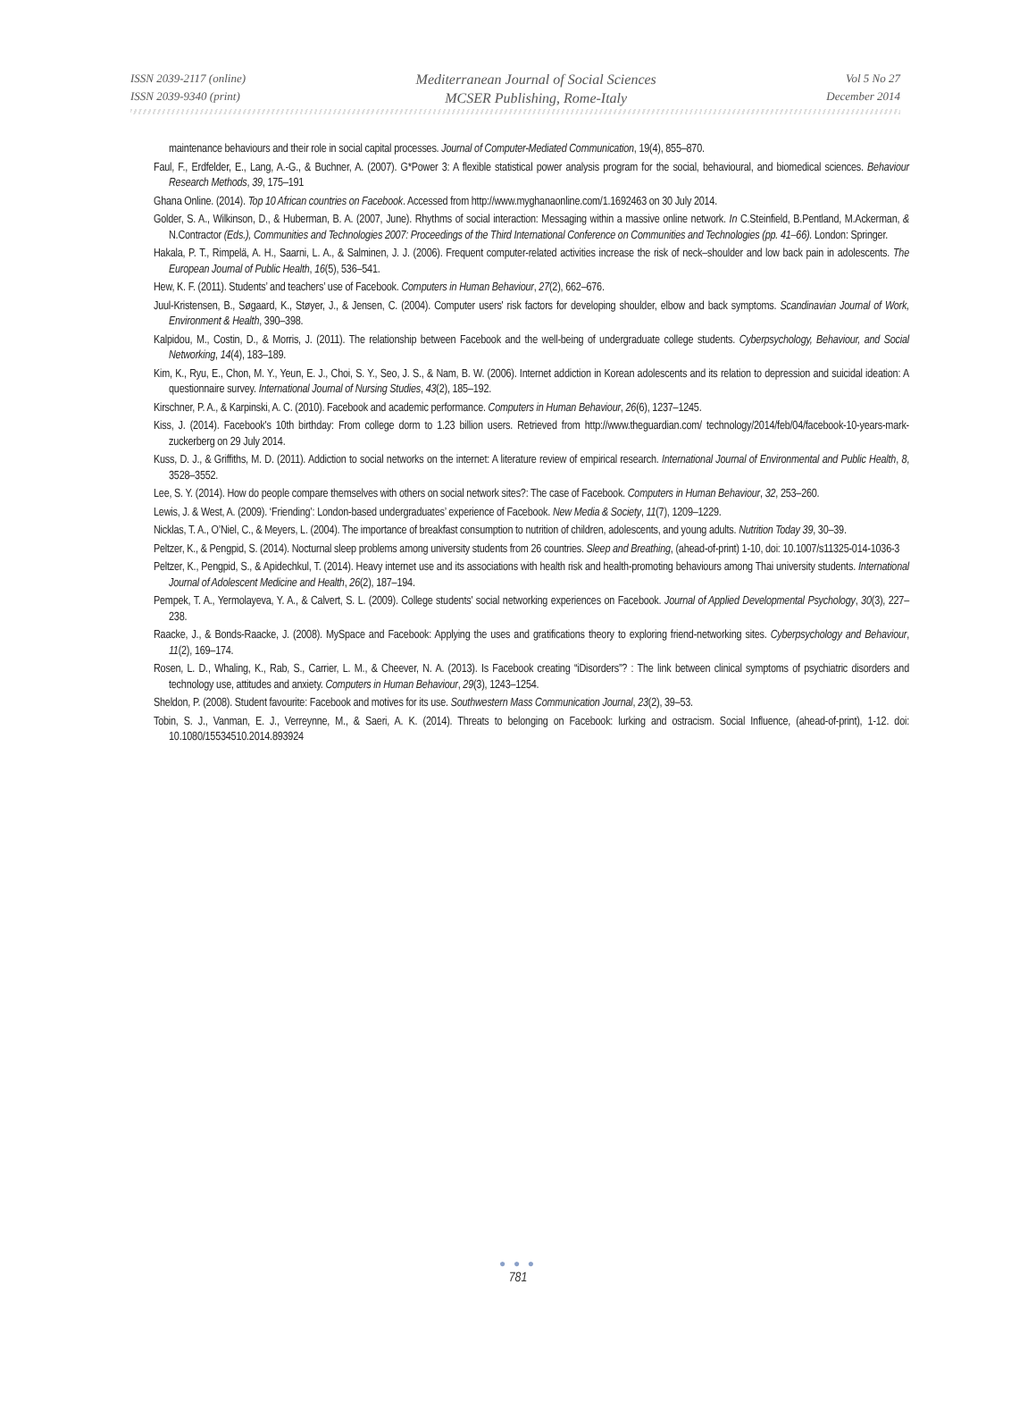ISSN 2039-2117 (online)
ISSN 2039-9340 (print)
Mediterranean Journal of Social Sciences
MCSER Publishing, Rome-Italy
Vol 5 No 27
December 2014
maintenance behaviours and their role in social capital processes. Journal of Computer-Mediated Communication, 19(4), 855–870.
Faul, F., Erdfelder, E., Lang, A.-G., & Buchner, A. (2007). G*Power 3: A flexible statistical power analysis program for the social, behavioural, and biomedical sciences. Behaviour Research Methods, 39, 175–191
Ghana Online. (2014). Top 10 African countries on Facebook. Accessed from http://www.myghanaonline.com/1.1692463 on 30 July 2014.
Golder, S. A., Wilkinson, D., & Huberman, B. A. (2007, June). Rhythms of social interaction: Messaging within a massive online network. In C.Steinfield, B.Pentland, M.Ackerman, & N.Contractor (Eds.), Communities and Technologies 2007: Proceedings of the Third International Conference on Communities and Technologies (pp. 41–66). London: Springer.
Hakala, P. T., Rimpelä, A. H., Saarni, L. A., & Salminen, J. J. (2006). Frequent computer-related activities increase the risk of neck–shoulder and low back pain in adolescents. The European Journal of Public Health, 16(5), 536–541.
Hew, K. F. (2011). Students’ and teachers’ use of Facebook. Computers in Human Behaviour, 27(2), 662–676.
Juul-Kristensen, B., Søgaard, K., Støyer, J., & Jensen, C. (2004). Computer users' risk factors for developing shoulder, elbow and back symptoms. Scandinavian Journal of Work, Environment & Health, 390–398.
Kalpidou, M., Costin, D., & Morris, J. (2011). The relationship between Facebook and the well-being of undergraduate college students. Cyberpsychology, Behaviour, and Social Networking, 14(4), 183–189.
Kim, K., Ryu, E., Chon, M. Y., Yeun, E. J., Choi, S. Y., Seo, J. S., & Nam, B. W. (2006). Internet addiction in Korean adolescents and its relation to depression and suicidal ideation: A questionnaire survey. International Journal of Nursing Studies, 43(2), 185–192.
Kirschner, P. A., & Karpinski, A. C. (2010). Facebook and academic performance. Computers in Human Behaviour, 26(6), 1237–1245.
Kiss, J. (2014). Facebook's 10th birthday: From college dorm to 1.23 billion users. Retrieved from http://www.theguardian.com/ technology/2014/feb/04/facebook-10-years-mark-zuckerberg on 29 July 2014.
Kuss, D. J., & Griffiths, M. D. (2011). Addiction to social networks on the internet: A literature review of empirical research. International Journal of Environmental and Public Health, 8, 3528–3552.
Lee, S. Y. (2014). How do people compare themselves with others on social network sites?: The case of Facebook. Computers in Human Behaviour, 32, 253–260.
Lewis, J. & West, A. (2009). ‘Friending’: London-based undergraduates’ experience of Facebook. New Media & Society, 11(7), 1209–1229.
Nicklas, T. A., O’Niel, C., & Meyers, L. (2004). The importance of breakfast consumption to nutrition of children, adolescents, and young adults. Nutrition Today 39, 30–39.
Peltzer, K., & Pengpid, S. (2014). Nocturnal sleep problems among university students from 26 countries. Sleep and Breathing, (ahead-of-print) 1-10, doi: 10.1007/s11325-014-1036-3
Peltzer, K., Pengpid, S., & Apidechkul, T. (2014). Heavy internet use and its associations with health risk and health-promoting behaviours among Thai university students. International Journal of Adolescent Medicine and Health, 26(2), 187–194.
Pempek, T. A., Yermolayeva, Y. A., & Calvert, S. L. (2009). College students' social networking experiences on Facebook. Journal of Applied Developmental Psychology, 30(3), 227–238.
Raacke, J., & Bonds-Raacke, J. (2008). MySpace and Facebook: Applying the uses and gratifications theory to exploring friend-networking sites. Cyberpsychology and Behaviour, 11(2), 169–174.
Rosen, L. D., Whaling, K., Rab, S., Carrier, L. M., & Cheever, N. A. (2013). Is Facebook creating “iDisorders”? : The link between clinical symptoms of psychiatric disorders and technology use, attitudes and anxiety. Computers in Human Behaviour, 29(3), 1243–1254.
Sheldon, P. (2008). Student favourite: Facebook and motives for its use. Southwestern Mass Communication Journal, 23(2), 39–53.
Tobin, S. J., Vanman, E. J., Verreynne, M., & Saeri, A. K. (2014). Threats to belonging on Facebook: lurking and ostracism. Social Influence, (ahead-of-print), 1-12. doi: 10.1080/15534510.2014.893924
● ● ●
781